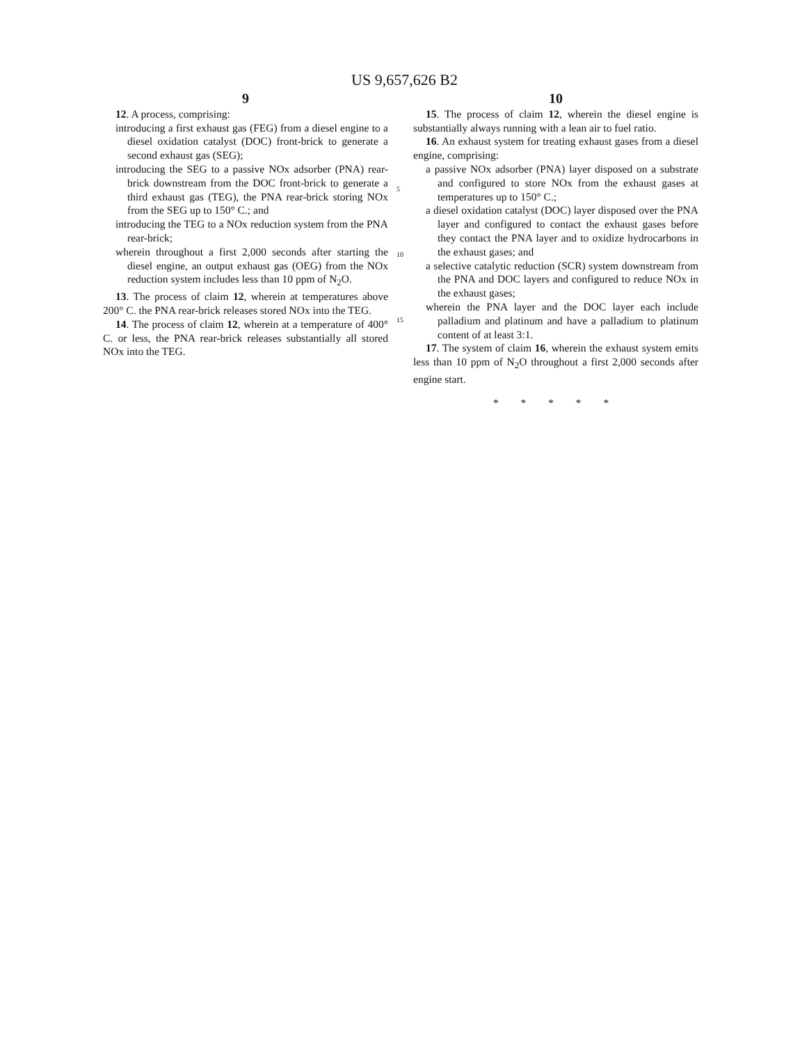US 9,657,626 B2
9
12. A process, comprising:
introducing a first exhaust gas (FEG) from a diesel engine to a diesel oxidation catalyst (DOC) front-brick to generate a second exhaust gas (SEG);
introducing the SEG to a passive NOx adsorber (PNA) rear-brick downstream from the DOC front-brick to generate a third exhaust gas (TEG), the PNA rear-brick storing NOx from the SEG up to 150° C.; and
introducing the TEG to a NOx reduction system from the PNA rear-brick;
wherein throughout a first 2,000 seconds after starting the diesel engine, an output exhaust gas (OEG) from the NOx reduction system includes less than 10 ppm of N<sub>2</sub>O.
13. The process of claim 12, wherein at temperatures above 200° C. the PNA rear-brick releases stored NOx into the TEG.
14. The process of claim 12, wherein at a temperature of 400° C. or less, the PNA rear-brick releases substantially all stored NOx into the TEG.
5
10
15
10
15. The process of claim 12, wherein the diesel engine is substantially always running with a lean air to fuel ratio.
16. An exhaust system for treating exhaust gases from a diesel engine, comprising:
a passive NOx adsorber (PNA) layer disposed on a substrate and configured to store NOx from the exhaust gases at temperatures up to 150° C.;
a diesel oxidation catalyst (DOC) layer disposed over the PNA layer and configured to contact the exhaust gases before they contact the PNA layer and to oxidize hydrocarbons in the exhaust gases; and
a selective catalytic reduction (SCR) system downstream from the PNA and DOC layers and configured to reduce NOx in the exhaust gases;
wherein the PNA layer and the DOC layer each include palladium and platinum and have a palladium to platinum content of at least 3:1.
17. The system of claim 16, wherein the exhaust system emits less than 10 ppm of N<sub>2</sub>O throughout a first 2,000 seconds after engine start.
* * * * *